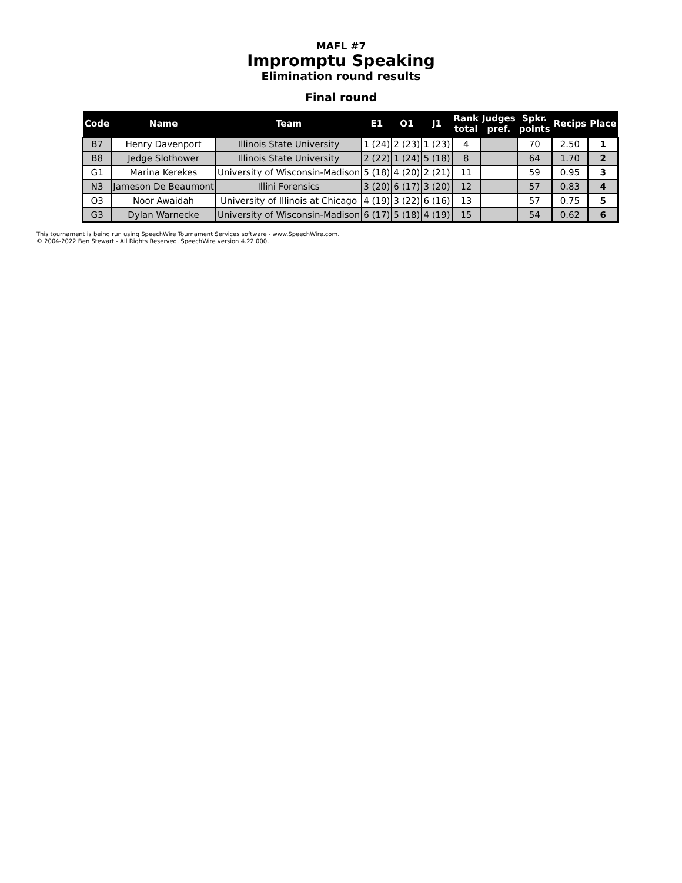MAFL #7
Impromptu Speaking
Elimination round results
Final round
| Code | Name | Team | E1 | O1 | J1 | Rank total | Judges pref. | Spkr. points | Recips | Place |
| --- | --- | --- | --- | --- | --- | --- | --- | --- | --- | --- |
| B7 | Henry Davenport | Illinois State University | 1 (24) | 2 (23) | 1 (23) | 4 | | 70 | 2.50 | 1 |
| B8 | Jedge Slothower | Illinois State University | 2 (22) | 1 (24) | 5 (18) | 8 | | 64 | 1.70 | 2 |
| G1 | Marina Kerekes | University of Wisconsin-Madison | 5 (18) | 4 (20) | 2 (21) | 11 | | 59 | 0.95 | 3 |
| N3 | Jameson De Beaumont | Illini Forensics | 3 (20) | 6 (17) | 3 (20) | 12 | | 57 | 0.83 | 4 |
| O3 | Noor Awaidah | University of Illinois at Chicago | 4 (19) | 3 (22) | 6 (16) | 13 | | 57 | 0.75 | 5 |
| G3 | Dylan Warnecke | University of Wisconsin-Madison | 6 (17) | 5 (18) | 4 (19) | 15 | | 54 | 0.62 | 6 |
This tournament is being run using SpeechWire Tournament Services software - www.SpeechWire.com.
© 2004-2022 Ben Stewart - All Rights Reserved. SpeechWire version 4.22.000.